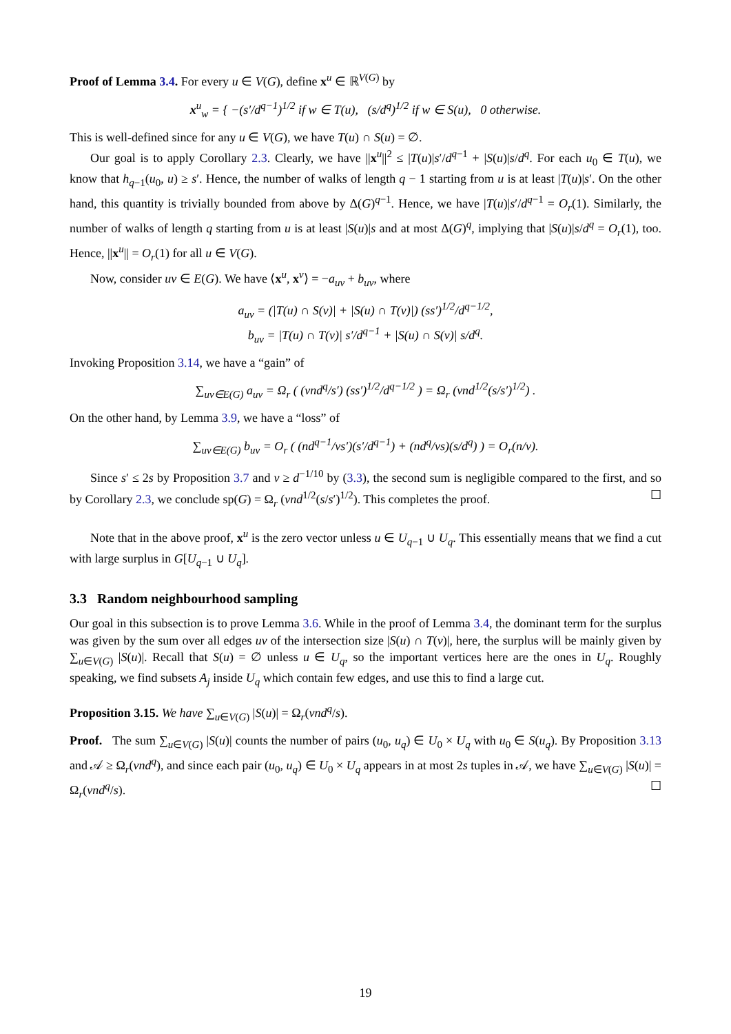Proof of Lemma 3.4. For every u ∈ V(G), define x<sup>u</sup> ∈ ℝ<sup>V(G)</sup> by
x<sup>u</sup><sub>w</sub> = { −(s′/d<sup>q−1</sup>)<sup>1/2</sup> if w ∈ T(u), (s/d<sup>q</sup>)<sup>1/2</sup> if w ∈ S(u), 0 otherwise.
This is well-defined since for any u ∈ V(G), we have T(u) ∩ S(u) = ∅.
Our goal is to apply Corollary 2.3. Clearly, we have ||x<sup>u</sup>||<sup>2</sup> ≤ |T(u)|s′/d<sup>q−1</sup> + |S(u)|s/d<sup>q</sup>. For each u<sub>0</sub> ∈ T(u), we know that h<sub>q−1</sub>(u<sub>0</sub>, u) ≥ s′. Hence, the number of walks of length q − 1 starting from u is at least |T(u)|s′. On the other hand, this quantity is trivially bounded from above by Δ(G)<sup>q−1</sup>. Hence, we have |T(u)|s′/d<sup>q−1</sup> = O<sub>r</sub>(1). Similarly, the number of walks of length q starting from u is at least |S(u)|s and at most Δ(G)<sup>q</sup>, implying that |S(u)|s/d<sup>q</sup> = O<sub>r</sub>(1), too. Hence, ||x<sup>u</sup>|| = O<sub>r</sub>(1) for all u ∈ V(G).
Now, consider uv ∈ E(G). We have ⟨x<sup>u</sup>, x<sup>v</sup>⟩ = −a<sub>uv</sub> + b<sub>uv</sub>, where
a<sub>uv</sub> = (|T(u) ∩ S(v)| + |S(u) ∩ T(v)|) (ss′)<sup>1/2</sup>/d<sup>q−1/2</sup>,
b<sub>uv</sub> = |T(u) ∩ T(v)| s′/d<sup>q−1</sup> + |S(u) ∩ S(v)| s/d<sup>q</sup>.
Invoking Proposition 3.14, we have a “gain” of
∑<sub>uv∈E(G)</sub> a<sub>uv</sub> = Ω<sub>r</sub> ( (νnd<sup>q</sup>/s′) (ss′)<sup>1/2</sup>/d<sup>q−1/2</sup> ) = Ω<sub>r</sub> (νnd<sup>1/2</sup>(s/s′)<sup>1/2</sup>) .
On the other hand, by Lemma 3.9, we have a “loss” of
∑<sub>uv∈E(G)</sub> b<sub>uv</sub> = O<sub>r</sub> ( (nd<sup>q−1</sup>/νs′)(s′/d<sup>q−1</sup>) + (nd<sup>q</sup>/νs)(s/d<sup>q</sup>) ) = O<sub>r</sub>(n/ν).
Since s′ ≤ 2s by Proposition 3.7 and ν ≥ d<sup>−1/10</sup> by (3.3), the second sum is negligible compared to the first, and so by Corollary 2.3, we conclude sp(G) = Ω<sub>r</sub> (νnd<sup>1/2</sup>(s/s′)<sup>1/2</sup>). This completes the proof. ☐
Note that in the above proof, x<sup>u</sup> is the zero vector unless u ∈ U<sub>q−1</sub> ∪ U<sub>q</sub>. This essentially means that we find a cut with large surplus in G[U<sub>q−1</sub> ∪ U<sub>q</sub>].
3.3 Random neighbourhood sampling
Our goal in this subsection is to prove Lemma 3.6. While in the proof of Lemma 3.4, the dominant term for the surplus was given by the sum over all edges uv of the intersection size |S(u) ∩ T(v)|, here, the surplus will be mainly given by ∑<sub>u∈V(G)</sub> |S(u)|. Recall that S(u) = ∅ unless u ∈ U<sub>q</sub>, so the important vertices here are the ones in U<sub>q</sub>. Roughly speaking, we find subsets A<sub>j</sub> inside U<sub>q</sub> which contain few edges, and use this to find a large cut.
Proposition 3.15. We have ∑<sub>u∈V(G)</sub> |S(u)| = Ω<sub>r</sub>(νnd<sup>q</sup>/s).
Proof. The sum ∑<sub>u∈V(G)</sub> |S(u)| counts the number of pairs (u<sub>0</sub>, u<sub>q</sub>) ∈ U<sub>0</sub> × U<sub>q</sub> with u<sub>0</sub> ∈ S(u<sub>q</sub>). By Proposition 3.13 and 𝒜 ≥ Ω<sub>r</sub>(νnd<sup>q</sup>), and since each pair (u<sub>0</sub>, u<sub>q</sub>) ∈ U<sub>0</sub> × U<sub>q</sub> appears in at most 2s tuples in 𝒜, we have ∑<sub>u∈V(G)</sub> |S(u)| = Ω<sub>r</sub>(νnd<sup>q</sup>/s). ☐
19